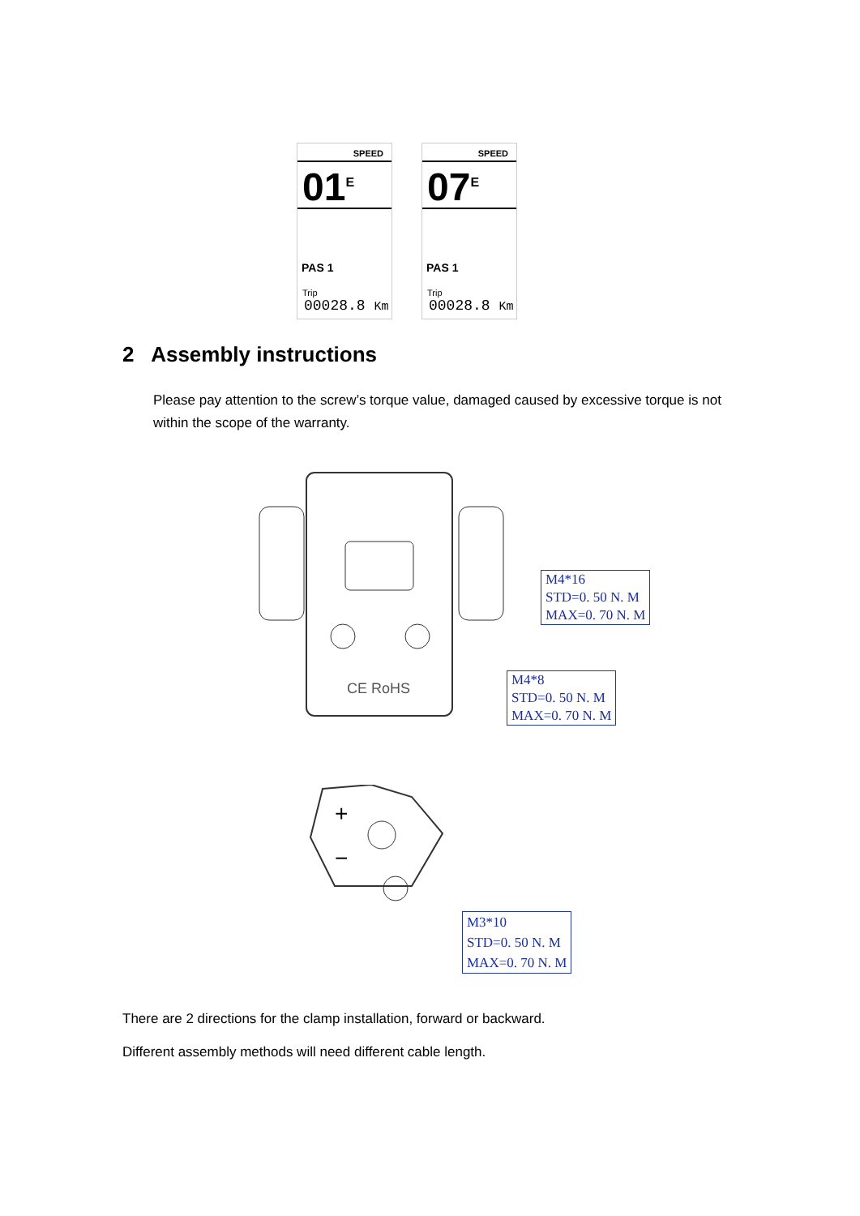SPEED
01<sup>E</sup>
PAS 1
Trip
00028.8 Km
SPEED
07<sup>E</sup>
PAS 1
Trip
00028.8 Km
2 Assembly instructions
Please pay attention to the screw’s torque value, damaged caused by excessive torque is not within the scope of the warranty.
CE RoHS
M4*16
STD=0. 50 N. M
MAX=0. 70 N. M
M4*8
STD=0. 50 N. M
MAX=0. 70 N. M
+
−
M3*10
STD=0. 50 N. M
MAX=0. 70 N. M
There are 2 directions for the clamp installation, forward or backward.
Different assembly methods will need different cable length.